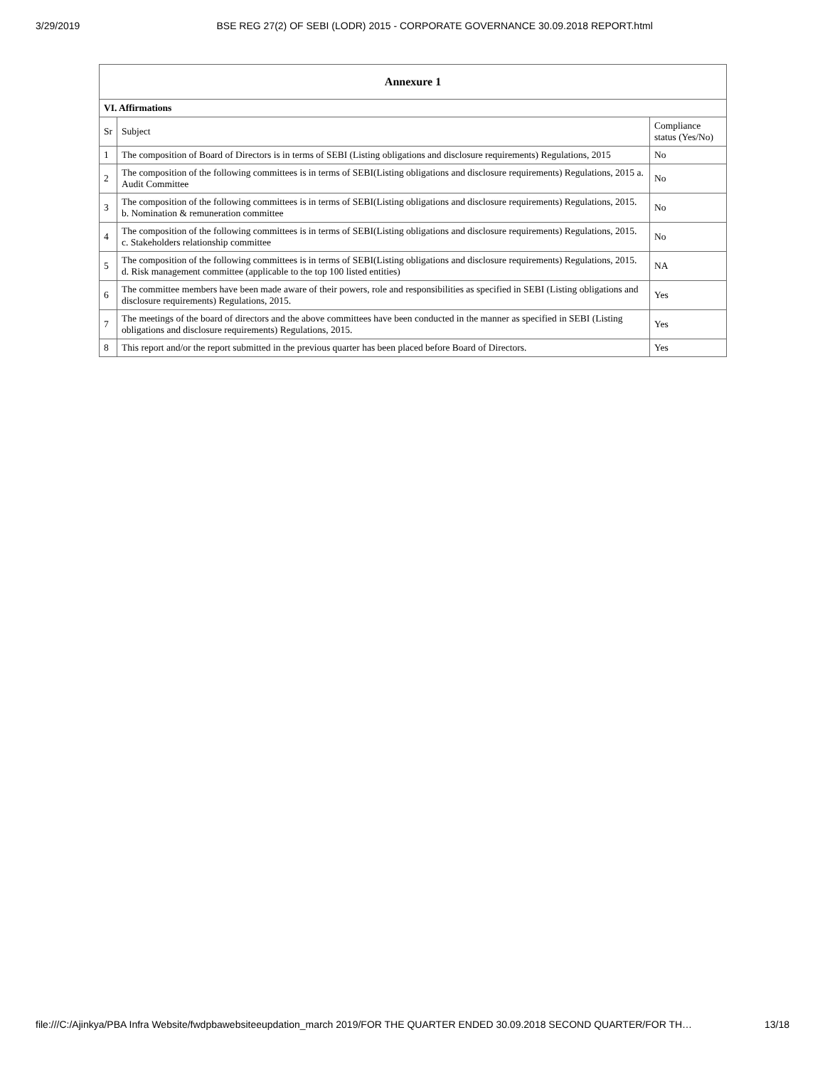3/29/2019 BSE REG 27(2) OF SEBI (LODR) 2015 - CORPORATE GOVERNANCE 30.09.2018 REPORT.html
| Annexure 1 | | |
| --- | --- | --- |
| VI. Affirmations | | |
| Sr | Subject | Compliance status (Yes/No) |
| 1 | The composition of Board of Directors is in terms of SEBI (Listing obligations and disclosure requirements) Regulations, 2015 | No |
| 2 | The composition of the following committees is in terms of SEBI(Listing obligations and disclosure requirements) Regulations, 2015 a. Audit Committee | No |
| 3 | The composition of the following committees is in terms of SEBI(Listing obligations and disclosure requirements) Regulations, 2015. b. Nomination & remuneration committee | No |
| 4 | The composition of the following committees is in terms of SEBI(Listing obligations and disclosure requirements) Regulations, 2015. c. Stakeholders relationship committee | No |
| 5 | The composition of the following committees is in terms of SEBI(Listing obligations and disclosure requirements) Regulations, 2015. d. Risk management committee (applicable to the top 100 listed entities) | NA |
| 6 | The committee members have been made aware of their powers, role and responsibilities as specified in SEBI (Listing obligations and disclosure requirements) Regulations, 2015. | Yes |
| 7 | The meetings of the board of directors and the above committees have been conducted in the manner as specified in SEBI (Listing obligations and disclosure requirements) Regulations, 2015. | Yes |
| 8 | This report and/or the report submitted in the previous quarter has been placed before Board of Directors. | Yes |
file:///C:/Ajinkya/PBA Infra Website/fwdpbawebsiteeupdation_march 2019/FOR THE QUARTER ENDED 30.09.2018 SECOND QUARTER/FOR TH… 13/18